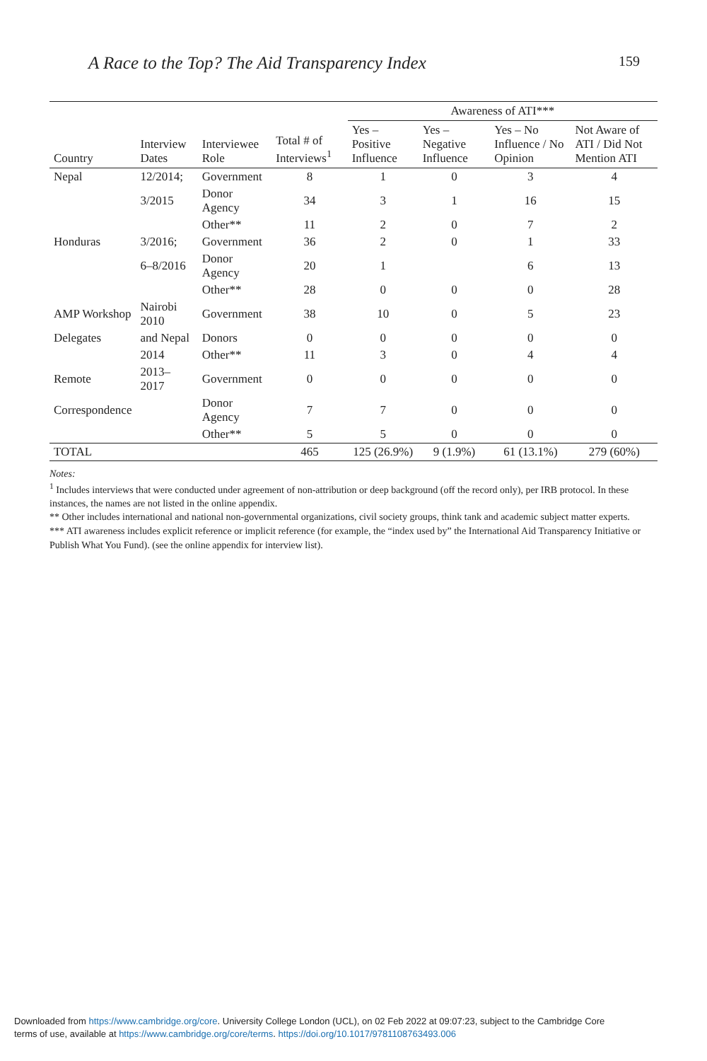A Race to the Top? The Aid Transparency Index 159
| | | | | Awareness of ATI*** | | | |
| --- | --- | --- | --- | --- | --- | --- | --- |
| Country | Interview Dates | Interviewee Role | Total # of Interviews<sup>1</sup> | Yes – Positive Influence | Yes – Negative Influence | Yes – No Influence / No Opinion | Not Aware of ATI / Did Not Mention ATI |
| Nepal | 12/2014; | Government | 8 | 1 | 0 | 3 | 4 |
| | 3/2015 | Donor Agency | 34 | 3 | 1 | 16 | 15 |
| | | Other** | 11 | 2 | 0 | 7 | 2 |
| Honduras | 3/2016; | Government | 36 | 2 | 0 | 1 | 33 |
| | 6–8/2016 | Donor Agency | 20 | 1 | | 6 | 13 |
| | | Other** | 28 | 0 | 0 | 0 | 28 |
| AMP Workshop | Nairobi 2010 | Government | 38 | 10 | 0 | 5 | 23 |
| Delegates | and Nepal | Donors | 0 | 0 | 0 | 0 | 0 |
| | 2014 | Other** | 11 | 3 | 0 | 4 | 4 |
| Remote | 2013–2017 | Government | 0 | 0 | 0 | 0 | 0 |
| Correspondence | | Donor Agency | 7 | 7 | 0 | 0 | 0 |
| | | Other** | 5 | 5 | 0 | 0 | 0 |
| TOTAL | | | 465 | 125 (26.9%) | 9 (1.9%) | 61 (13.1%) | 279 (60%) |
Notes:
<sup>1</sup> Includes interviews that were conducted under agreement of non-attribution or deep background (off the record only), per IRB protocol. In these instances, the names are not listed in the online appendix.
** Other includes international and national non-governmental organizations, civil society groups, think tank and academic subject matter experts.
*** ATI awareness includes explicit reference or implicit reference (for example, the “index used by” the International Aid Transparency Initiative or Publish What You Fund). (see the online appendix for interview list).
Downloaded from https://www.cambridge.org/core. University College London (UCL), on 02 Feb 2022 at 09:07:23, subject to the Cambridge Core
terms of use, available at https://www.cambridge.org/core/terms. https://doi.org/10.1017/9781108763493.006